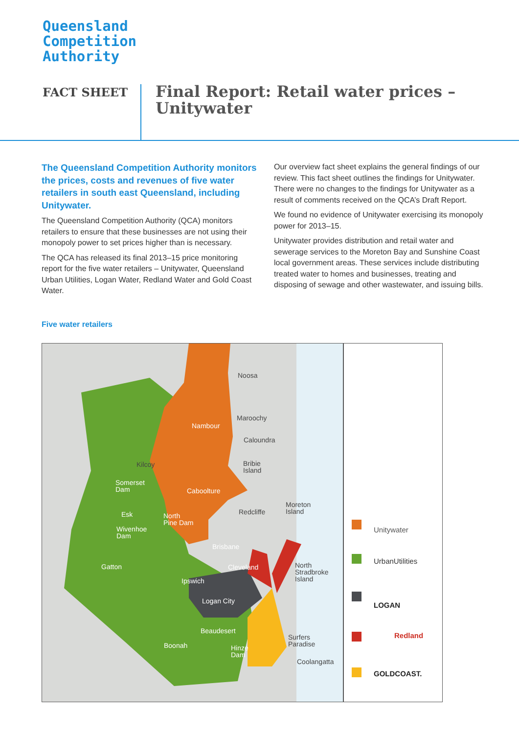Queensland
Competition
Authority
FACT SHEET
Final Report: Retail water prices –
Unitywater
The Queensland Competition Authority monitors the prices, costs and revenues of five water retailers in south east Queensland, including Unitywater.
The Queensland Competition Authority (QCA) monitors retailers to ensure that these businesses are not using their monopoly power to set prices higher than is necessary.
The QCA has released its final 2013–15 price monitoring report for the five water retailers – Unitywater, Queensland Urban Utilities, Logan Water, Redland Water and Gold Coast Water.
Our overview fact sheet explains the general findings of our review. This fact sheet outlines the findings for Unitywater. There were no changes to the findings for Unitywater as a result of comments received on the QCA’s Draft Report.
We found no evidence of Unitywater exercising its monopoly power for 2013–15.
Unitywater provides distribution and retail water and sewerage services to the Moreton Bay and Sunshine Coast local government areas. These services include distributing treated water to homes and businesses, treating and disposing of sewage and other wastewater, and issuing bills.
Five water retailers
Noosa
Maroochy
Nambour
Caloundra
Kilcoy
Bribie
Island
Somerset
Dam
Caboolture
Moreton
Island
Esk Redcliffe
North
Pine Dam
Wivenhoe
Dam
Brisbane
North
Stradbroke
Island
Gatton Cleveland
Ipswich
Logan City
Beaudesert
Surfers
Paradise
Boonah
Hinze
Dam
Coolangatta
Unitywater
UrbanUtilities
LOGAN
Redland
GOLDCOAST.